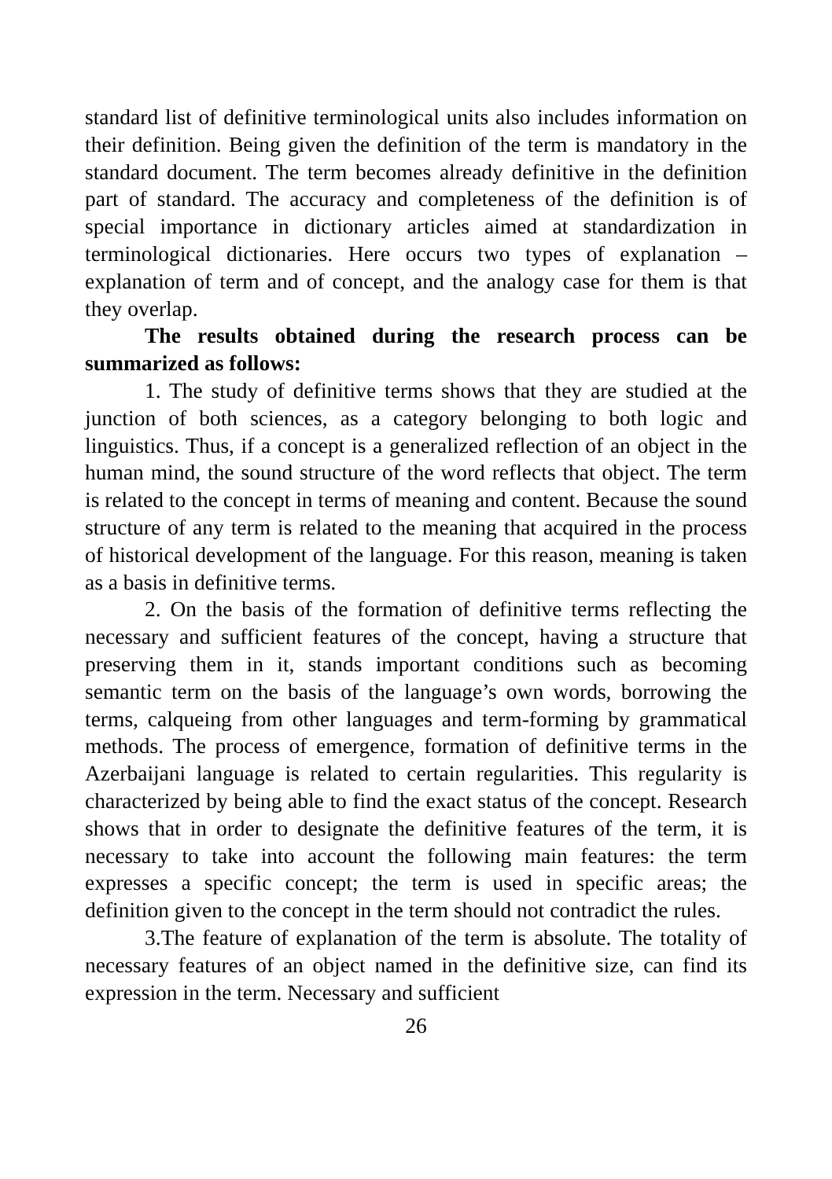standard list of definitive terminological units also includes information on their definition. Being given the definition of the term is mandatory in the standard document. The term becomes already definitive in the definition part of standard. The accuracy and completeness of the definition is of special importance in dictionary articles aimed at standardization in terminological dictionaries. Here occurs two types of explanation – explanation of term and of concept, and the analogy case for them is that they overlap.
The results obtained during the research process can be summarized as follows:
1. The study of definitive terms shows that they are studied at the junction of both sciences, as a category belonging to both logic and linguistics. Thus, if a concept is a generalized reflection of an object in the human mind, the sound structure of the word reflects that object. The term is related to the concept in terms of meaning and content. Because the sound structure of any term is related to the meaning that acquired in the process of historical development of the language. For this reason, meaning is taken as a basis in definitive terms.
2. On the basis of the formation of definitive terms reflecting the necessary and sufficient features of the concept, having a structure that preserving them in it, stands important conditions such as becoming semantic term on the basis of the language’s own words, borrowing the terms, calqueing from other languages and term-forming by grammatical methods. The process of emergence, formation of definitive terms in the Azerbaijani language is related to certain regularities. This regularity is characterized by being able to find the exact status of the concept. Research shows that in order to designate the definitive features of the term, it is necessary to take into account the following main features: the term expresses a specific concept; the term is used in specific areas; the definition given to the concept in the term should not contradict the rules.
3.The feature of explanation of the term is absolute. The totality of necessary features of an object named in the definitive size, can find its expression in the term. Necessary and sufficient
26